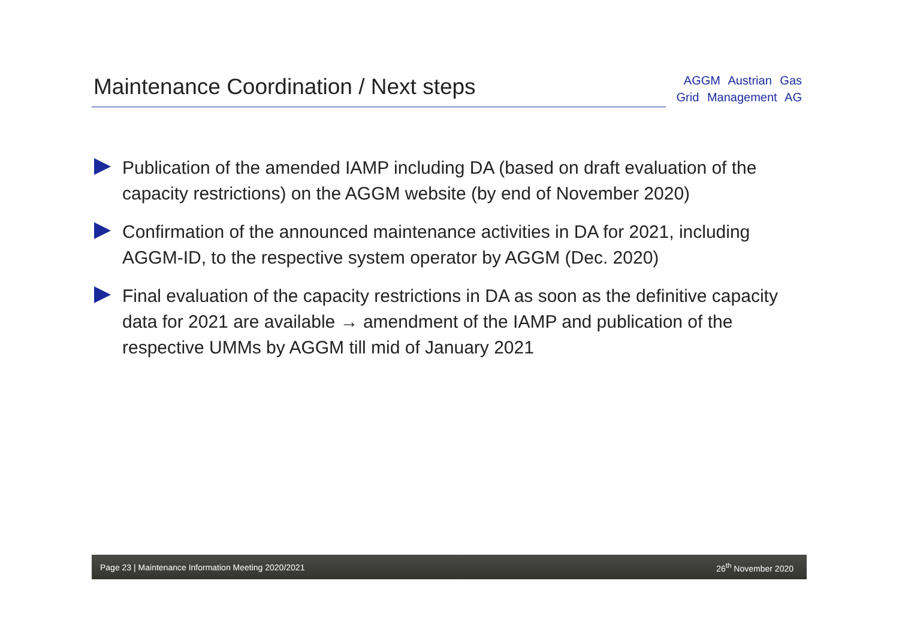Maintenance Coordination / Next steps
AGGM Austrian Gas
Grid Management AG
Publication of the amended IAMP including DA (based on draft evaluation of the capacity restrictions) on the AGGM website (by end of November 2020)
Confirmation of the announced maintenance activities in DA for 2021, including AGGM-ID, to the respective system operator by AGGM (Dec. 2020)
Final evaluation of the capacity restrictions in DA as soon as the definitive capacity data for 2021 are available → amendment of the IAMP and publication of the respective UMMs by AGGM till mid of January 2021
Page 23 | Maintenance Information Meeting 2020/2021 26<sup>th</sup> November 2020